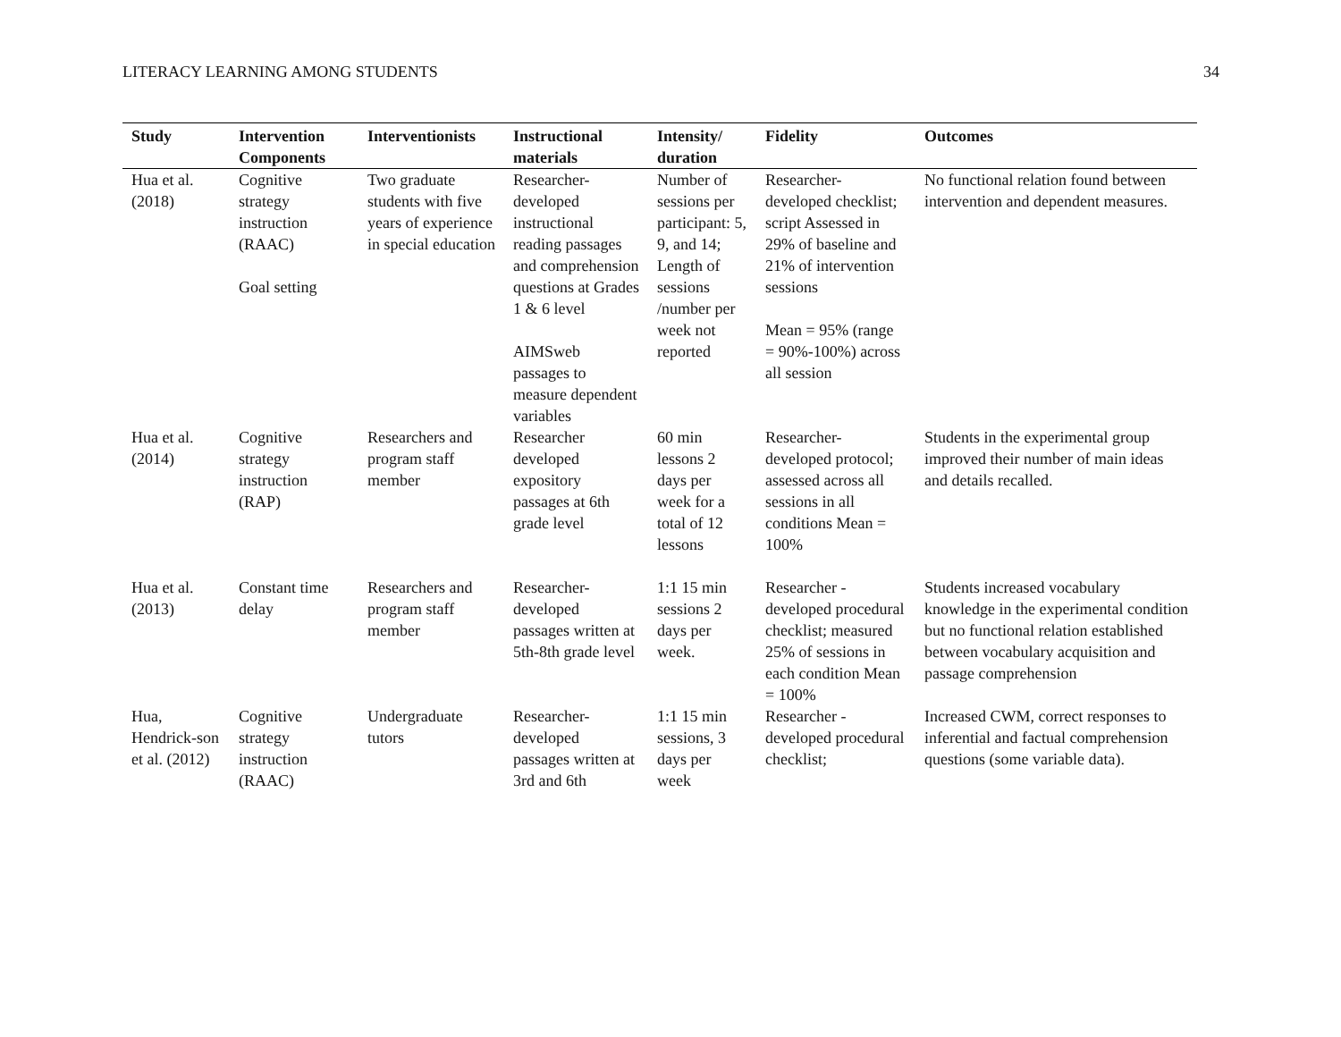LITERACY LEARNING AMONG STUDENTS 34
| Study | Intervention Components | Interventionists | Instructional materials | Intensity/ duration | Fidelity | Outcomes |
| --- | --- | --- | --- | --- | --- | --- |
| Hua et al. (2018) | Cognitive strategy instruction (RAAC) Goal setting | Two graduate students with five years of experience in special education | Researcher-developed instructional reading passages and comprehension questions at Grades 1 & 6 level AIMSweb passages to measure dependent variables | Number of sessions per participant: 5, 9, and 14; Length of sessions /number per week not reported | Researcher-developed checklist; script Assessed in 29% of baseline and 21% of intervention sessions Mean = 95% (range = 90%-100%) across all session | No functional relation found between intervention and dependent measures. |
| Hua et al. (2014) | Cognitive strategy instruction (RAP) | Researchers and program staff member | Researcher developed expository passages at 6th grade level | 60 min lessons 2 days per week for a total of 12 lessons | Researcher-developed protocol; assessed across all sessions in all conditions Mean = 100% | Students in the experimental group improved their number of main ideas and details recalled. |
| Hua et al. (2013) | Constant time delay | Researchers and program staff member | Researcher-developed passages written at 5th-8th grade level | 1:1 15 min sessions 2 days per week. | Researcher -developed procedural checklist; measured 25% of sessions in each condition Mean = 100% | Students increased vocabulary knowledge in the experimental condition but no functional relation established between vocabulary acquisition and passage comprehension |
| Hua, Hendrick-son et al. (2012) | Cognitive strategy instruction (RAAC) | Undergraduate tutors | Researcher-developed passages written at 3rd and 6th | 1:1 15 min sessions, 3 days per week | Researcher -developed procedural checklist; | Increased CWM, correct responses to inferential and factual comprehension questions (some variable data). |